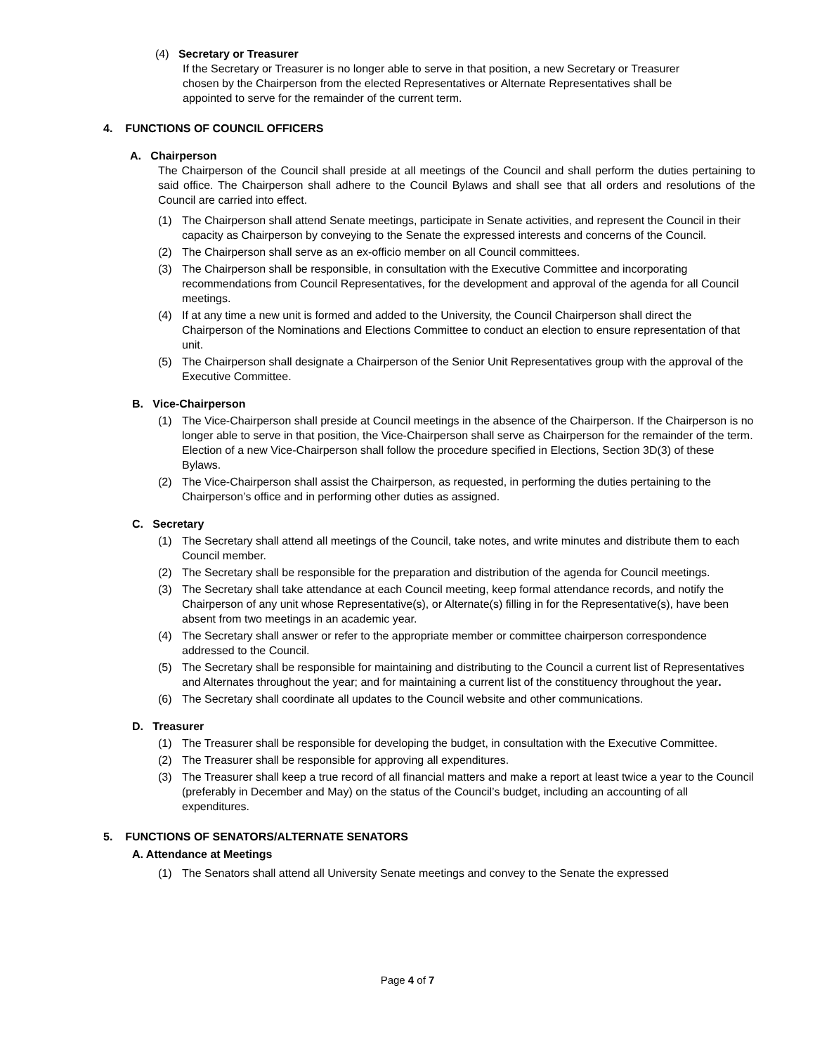(4) Secretary or Treasurer
If the Secretary or Treasurer is no longer able to serve in that position, a new Secretary or Treasurer chosen by the Chairperson from the elected Representatives or Alternate Representatives shall be appointed to serve for the remainder of the current term.
4. FUNCTIONS OF COUNCIL OFFICERS
A. Chairperson
The Chairperson of the Council shall preside at all meetings of the Council and shall perform the duties pertaining to said office. The Chairperson shall adhere to the Council Bylaws and shall see that all orders and resolutions of the Council are carried into effect.
(1) The Chairperson shall attend Senate meetings, participate in Senate activities, and represent the Council in their capacity as Chairperson by conveying to the Senate the expressed interests and concerns of the Council.
(2) The Chairperson shall serve as an ex-officio member on all Council committees.
(3) The Chairperson shall be responsible, in consultation with the Executive Committee and incorporating recommendations from Council Representatives, for the development and approval of the agenda for all Council meetings.
(4) If at any time a new unit is formed and added to the University, the Council Chairperson shall direct the Chairperson of the Nominations and Elections Committee to conduct an election to ensure representation of that unit.
(5) The Chairperson shall designate a Chairperson of the Senior Unit Representatives group with the approval of the Executive Committee.
B. Vice-Chairperson
(1) The Vice-Chairperson shall preside at Council meetings in the absence of the Chairperson. If the Chairperson is no longer able to serve in that position, the Vice-Chairperson shall serve as Chairperson for the remainder of the term. Election of a new Vice-Chairperson shall follow the procedure specified in Elections, Section 3D(3) of these Bylaws.
(2) The Vice-Chairperson shall assist the Chairperson, as requested, in performing the duties pertaining to the Chairperson’s office and in performing other duties as assigned.
C. Secretary
(1) The Secretary shall attend all meetings of the Council, take notes, and write minutes and distribute them to each Council member.
(2) The Secretary shall be responsible for the preparation and distribution of the agenda for Council meetings.
(3) The Secretary shall take attendance at each Council meeting, keep formal attendance records, and notify the Chairperson of any unit whose Representative(s), or Alternate(s) filling in for the Representative(s), have been absent from two meetings in an academic year.
(4) The Secretary shall answer or refer to the appropriate member or committee chairperson correspondence addressed to the Council.
(5) The Secretary shall be responsible for maintaining and distributing to the Council a current list of Representatives and Alternates throughout the year; and for maintaining a current list of the constituency throughout the year.
(6) The Secretary shall coordinate all updates to the Council website and other communications.
D. Treasurer
(1) The Treasurer shall be responsible for developing the budget, in consultation with the Executive Committee.
(2) The Treasurer shall be responsible for approving all expenditures.
(3) The Treasurer shall keep a true record of all financial matters and make a report at least twice a year to the Council (preferably in December and May) on the status of the Council’s budget, including an accounting of all expenditures.
5. FUNCTIONS OF SENATORS/ALTERNATE SENATORS
A. Attendance at Meetings
(1) The Senators shall attend all University Senate meetings and convey to the Senate the expressed
Page 4 of 7